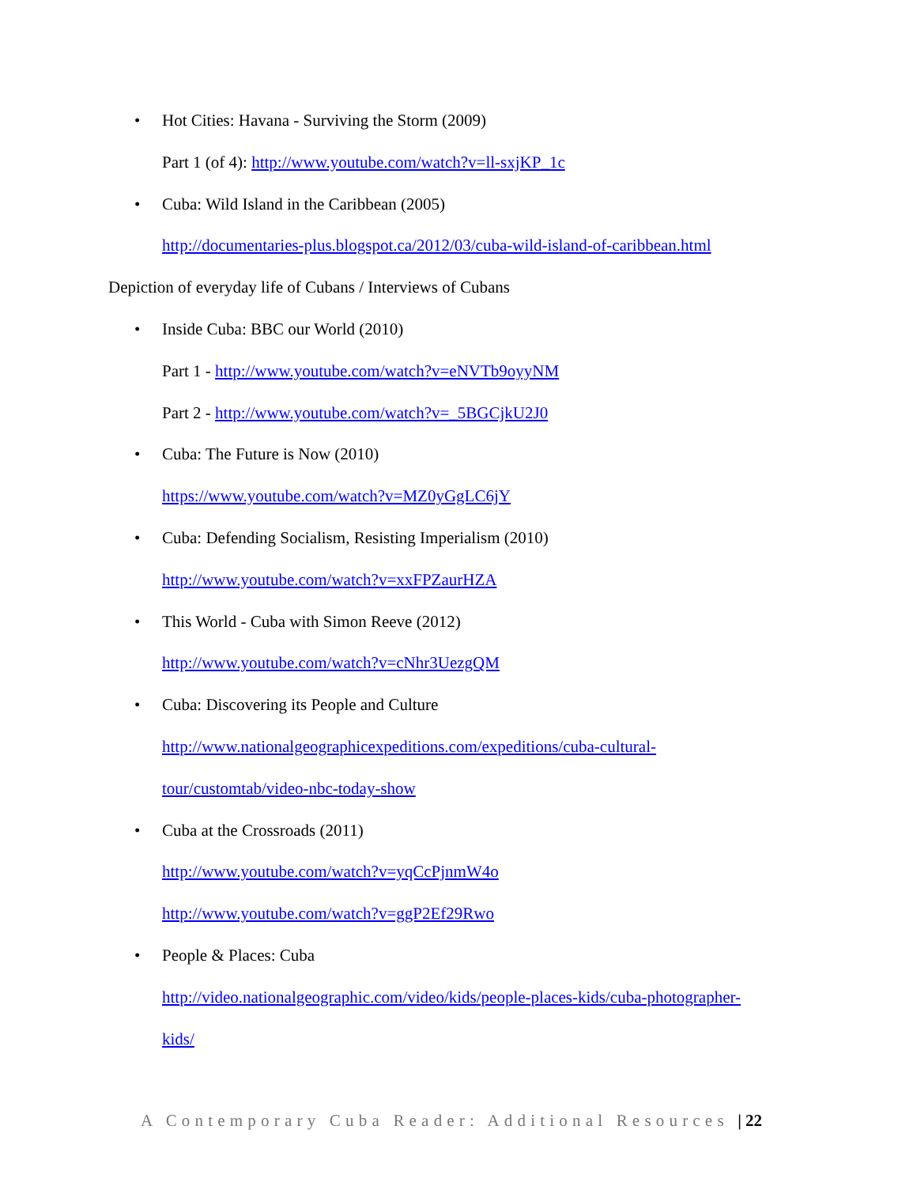• Hot Cities: Havana - Surviving the Storm (2009)
Part 1 (of 4): http://www.youtube.com/watch?v=ll-sxjKP_1c
• Cuba: Wild Island in the Caribbean (2005)
http://documentaries-plus.blogspot.ca/2012/03/cuba-wild-island-of-caribbean.html
Depiction of everyday life of Cubans / Interviews of Cubans
• Inside Cuba: BBC our World (2010)
Part 1 - http://www.youtube.com/watch?v=eNVTb9oyyNM
Part 2 - http://www.youtube.com/watch?v=_5BGCjkU2J0
• Cuba: The Future is Now (2010)
https://www.youtube.com/watch?v=MZ0yGgLC6jY
• Cuba: Defending Socialism, Resisting Imperialism (2010)
http://www.youtube.com/watch?v=xxFPZaurHZA
• This World - Cuba with Simon Reeve (2012)
http://www.youtube.com/watch?v=cNhr3UezgQM
• Cuba: Discovering its People and Culture
http://www.nationalgeographicexpeditions.com/expeditions/cuba-cultural-
tour/customtab/video-nbc-today-show
• Cuba at the Crossroads (2011)
http://www.youtube.com/watch?v=yqCcPjnmW4o
http://www.youtube.com/watch?v=ggP2Ef29Rwo
• People & Places: Cuba
http://video.nationalgeographic.com/video/kids/people-places-kids/cuba-photographer-
kids/
A Contemporary Cuba Reader: Additional Resources | 22